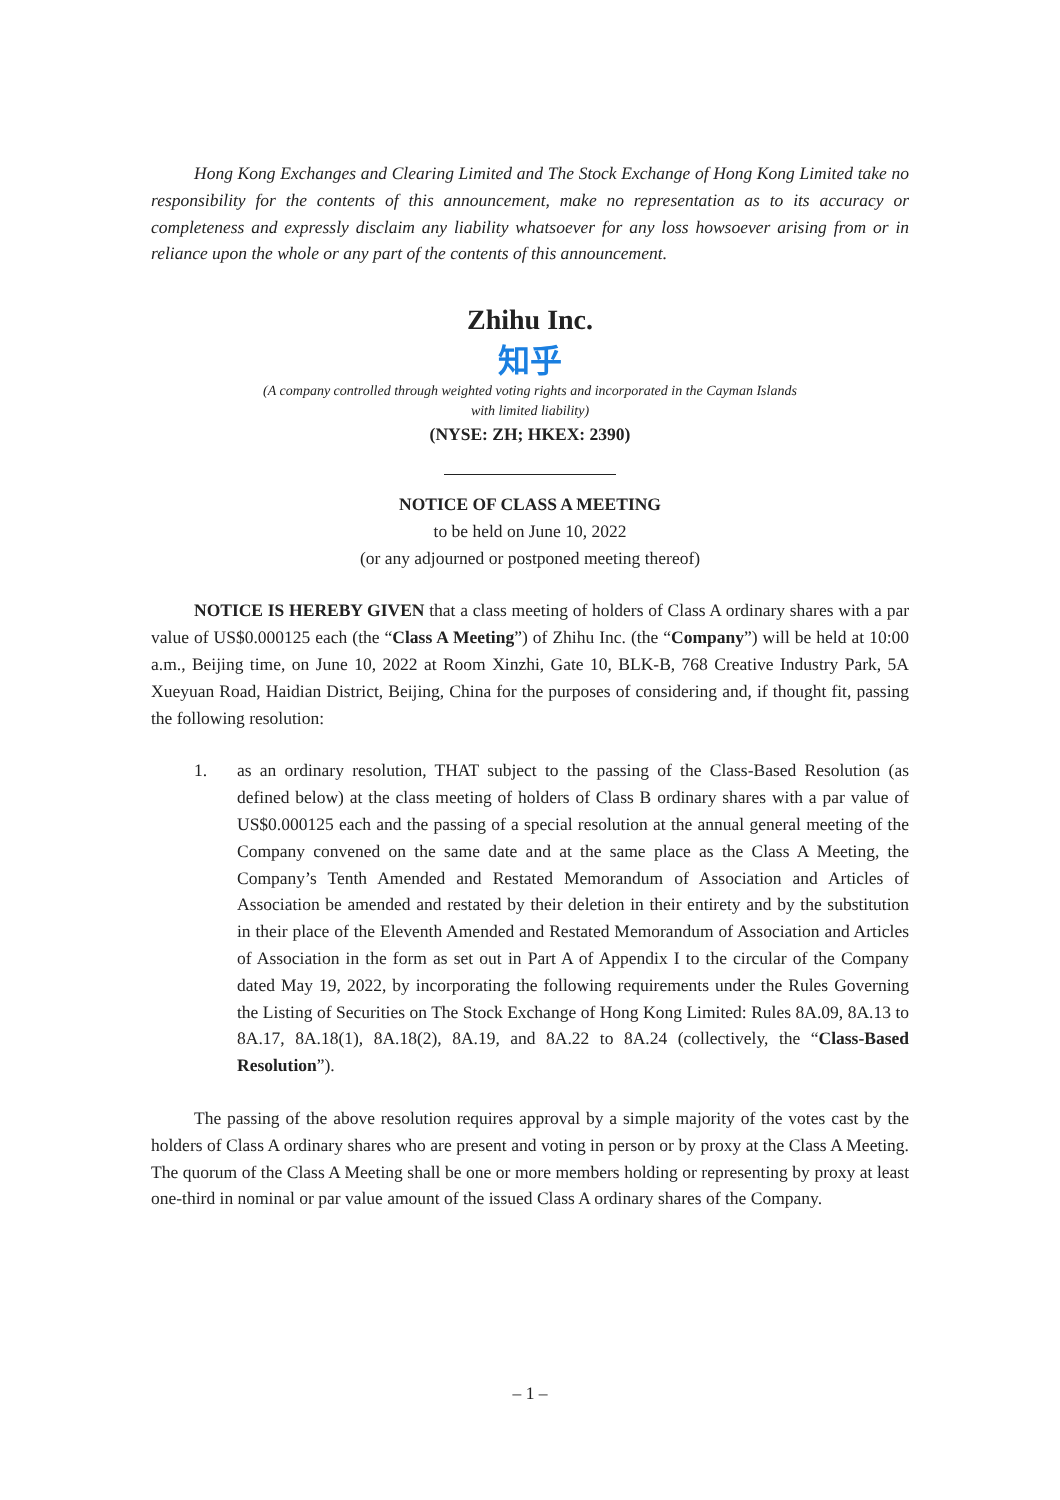Hong Kong Exchanges and Clearing Limited and The Stock Exchange of Hong Kong Limited take no responsibility for the contents of this announcement, make no representation as to its accuracy or completeness and expressly disclaim any liability whatsoever for any loss howsoever arising from or in reliance upon the whole or any part of the contents of this announcement.
Zhihu Inc.
知乎
(A company controlled through weighted voting rights and incorporated in the Cayman Islands
with limited liability)
(NYSE: ZH; HKEX: 2390)
NOTICE OF CLASS A MEETING
to be held on June 10, 2022
(or any adjourned or postponed meeting thereof)
NOTICE IS HEREBY GIVEN that a class meeting of holders of Class A ordinary shares with a par value of US$0.000125 each (the “Class A Meeting”) of Zhihu Inc. (the “Company”) will be held at 10:00 a.m., Beijing time, on June 10, 2022 at Room Xinzhi, Gate 10, BLK-B, 768 Creative Industry Park, 5A Xueyuan Road, Haidian District, Beijing, China for the purposes of considering and, if thought fit, passing the following resolution:
1. as an ordinary resolution, THAT subject to the passing of the Class-Based Resolution (as defined below) at the class meeting of holders of Class B ordinary shares with a par value of US$0.000125 each and the passing of a special resolution at the annual general meeting of the Company convened on the same date and at the same place as the Class A Meeting, the Company’s Tenth Amended and Restated Memorandum of Association and Articles of Association be amended and restated by their deletion in their entirety and by the substitution in their place of the Eleventh Amended and Restated Memorandum of Association and Articles of Association in the form as set out in Part A of Appendix I to the circular of the Company dated May 19, 2022, by incorporating the following requirements under the Rules Governing the Listing of Securities on The Stock Exchange of Hong Kong Limited: Rules 8A.09, 8A.13 to 8A.17, 8A.18(1), 8A.18(2), 8A.19, and 8A.22 to 8A.24 (collectively, the “Class-Based Resolution”).
The passing of the above resolution requires approval by a simple majority of the votes cast by the holders of Class A ordinary shares who are present and voting in person or by proxy at the Class A Meeting. The quorum of the Class A Meeting shall be one or more members holding or representing by proxy at least one-third in nominal or par value amount of the issued Class A ordinary shares of the Company.
– 1 –